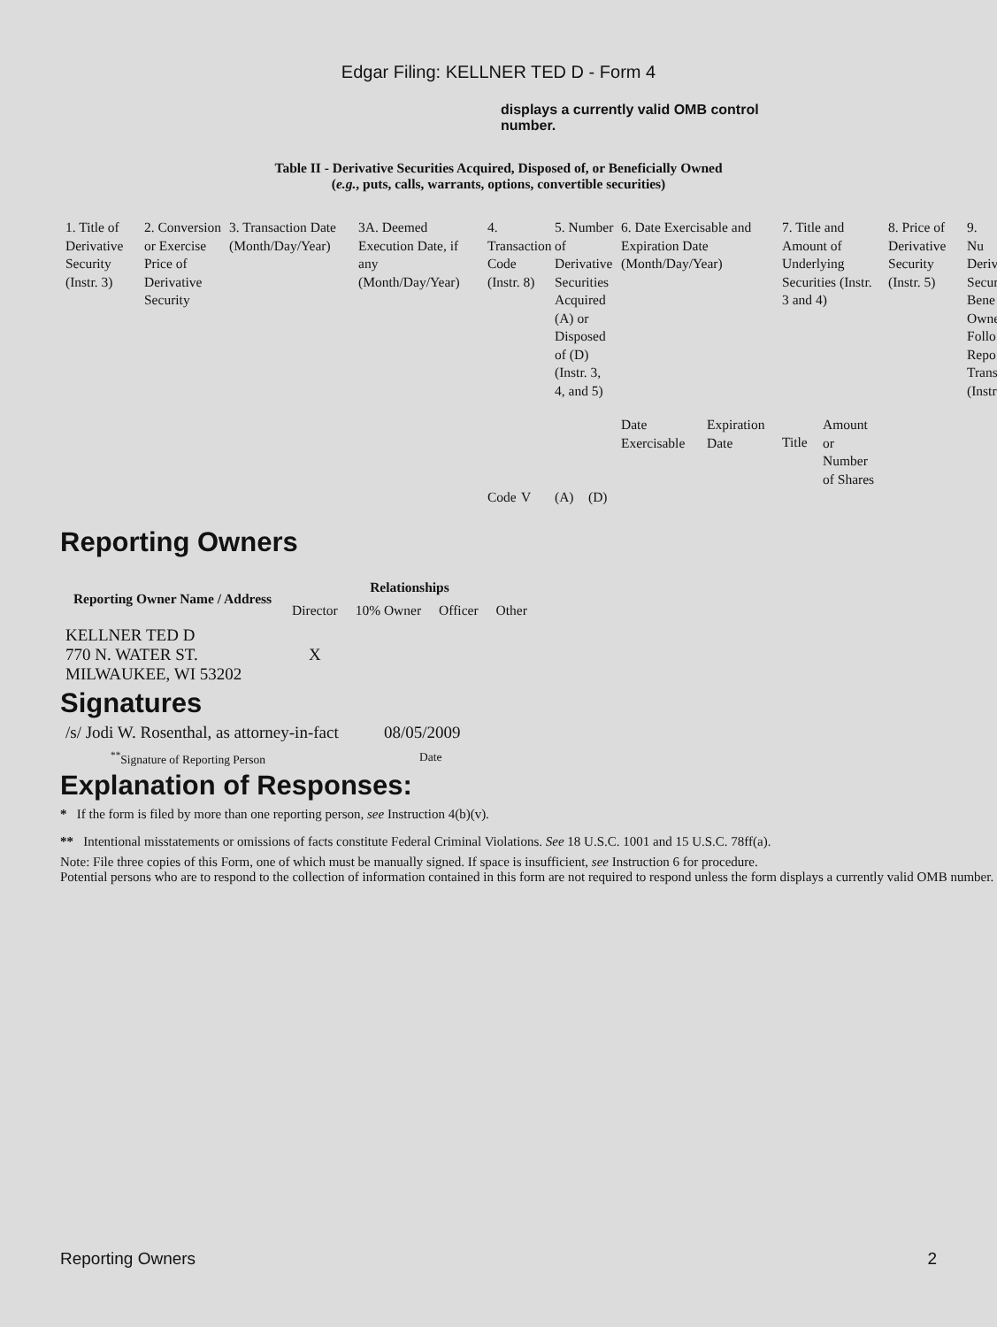Edgar Filing: KELLNER TED D - Form 4
displays a currently valid OMB control number.
Table II - Derivative Securities Acquired, Disposed of, or Beneficially Owned
(e.g., puts, calls, warrants, options, convertible securities)
| 1. Title of Derivative Security (Instr. 3) | 2. Conversion or Exercise Price of Derivative Security | 3. Transaction Date (Month/Day/Year) | 3A. Deemed Execution Date, if any (Month/Day/Year) | 4. Transaction Code (Instr. 8) | | 5. Number of Derivative Securities Acquired (A) or Disposed of (D) (Instr. 3, 4, and 5) | | 6. Date Exercisable and Expiration Date (Month/Day/Year) | | 7. Title and Amount of Underlying Securities (Instr. 3 and 4) | | 8. Price of Derivative Security (Instr. 5) | 9. Nu Deriv Secur Bene Owne Follo Repo Trans (Instr |
| | | | | | | | | Date Exercisable | Expiration Date | Title | Amount or Number of Shares | | |
| | | | | Code | V | (A) | (D) | | | | | | |
Reporting Owners
| Reporting Owner Name / Address | Relationships | | | |
| --- | --- | --- | --- | --- |
| | Director | 10% Owner | Officer | Other |
| KELLNER TED D 770 N. WATER ST. MILWAUKEE, WI 53202 | X | | | |
Signatures
| /s/ Jodi W. Rosenthal, as attorney-in-fact | 08/05/2009 |
| <sup>**</sup> Signature of Reporting Person | Date |
Explanation of Responses:
* If the form is filed by more than one reporting person, see Instruction 4(b)(v).
** Intentional misstatements or omissions of facts constitute Federal Criminal Violations. See 18 U.S.C. 1001 and 15 U.S.C. 78ff(a).
Note: File three copies of this Form, one of which must be manually signed. If space is insufficient, see Instruction 6 for procedure.
Potential persons who are to respond to the collection of information contained in this form are not required to respond unless the form displays a currently valid OMB number.
Reporting Owners 2